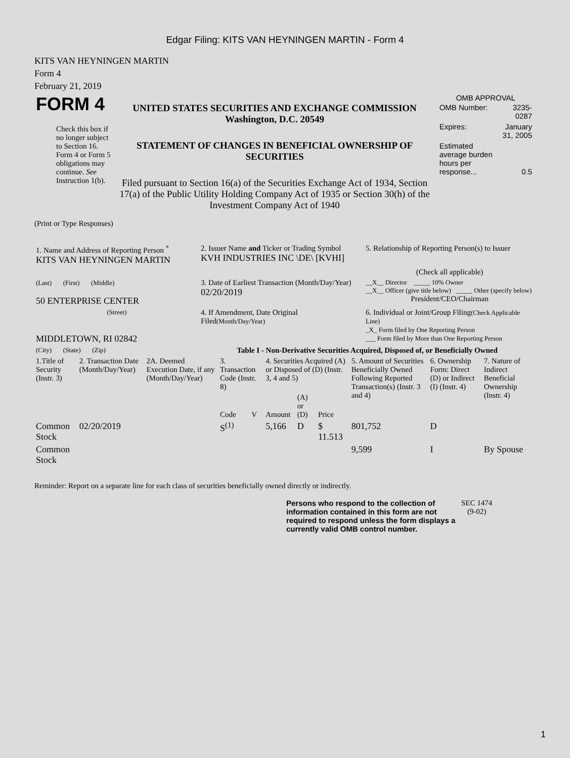Edgar Filing: KITS VAN HEYNINGEN MARTIN - Form 4
KITS VAN HEYNINGEN MARTIN
Form 4
February 21, 2019
| FORM 4 Check this box if no longer subject to Section 16. Form 4 or Form 5 obligations may continue. See Instruction 1(b). | UNITED STATES SECURITIES AND EXCHANGE COMMISSION Washington, D.C. 20549 STATEMENT OF CHANGES IN BENEFICIAL OWNERSHIP OF SECURITIES Filed pursuant to Section 16(a) of the Securities Exchange Act of 1934, Section 17(a) of the Public Utility Holding Company Act of 1935 or Section 30(h) of the Investment Company Act of 1940 | OMB APPROVAL / OMB Number: / 3235-0287 / / Expires: / January 31, 2005 / / Estimated average burden hours per response... / 0.5 / |
(Print or Type Responses)
| 1. Name and Address of Reporting Person <sup>*</sup> KITS VAN HEYNINGEN MARTIN | 2. Issuer Name and Ticker or Trading Symbol KVH INDUSTRIES INC \DE\ [KVHI] | 5. Relationship of Reporting Person(s) to Issuer (Check all applicable) |
| (Last) (First) (Middle) 50 ENTERPRISE CENTER | 3. Date of Earliest Transaction (Month/Day/Year) 02/20/2019 | __X__ Director _____ 10% Owner __X__ Officer (give title below) _____ Other (specify below) President/CEO/Chairman |
| (Street) MIDDLETOWN, RI 02842 | 4. If Amendment, Date Original Filed (Month/Day/Year) | 6. Individual or Joint/Group Filing (Check Applicable Line) _X_ Form filed by One Reporting Person ___ Form filed by More than One Reporting Person |
| (City) (State) (Zip) | Table I - Non-Derivative Securities Acquired, Disposed of, or Beneficially Owned | |
| 1.Title of Security (Instr. 3) | 2. Transaction Date (Month/Day/Year) | 2A. Deemed Execution Date, if any (Month/Day/Year) | 3. Transaction Code (Instr. 8) | | 4. Securities Acquired (A) or Disposed of (D) (Instr. 3, 4 and 5) | | | 5. Amount of Securities Beneficially Owned Following Reported Transaction(s) (Instr. 3 and 4) | 6. Ownership Form: Direct (D) or Indirect (I) (Instr. 4) | 7. Nature of Indirect Beneficial Ownership (Instr. 4) |
| --- | --- | --- | --- | --- | --- | --- | --- | --- | --- | --- |
| | | | Code | V | Amount | (A) or (D) | Price | | | |
| Common Stock | 02/20/2019 | | S<sup>(1)</sup> | | 5,166 | D | $ 11.513 | 801,752 | D | |
| Common Stock | | | | | | | | 9,599 | I | By Spouse |
Reminder: Report on a separate line for each class of securities beneficially owned directly or indirectly.
| Persons who respond to the collection of information contained in this form are not required to respond unless the form displays a currently valid OMB control number. | SEC 1474 (9-02) |
1